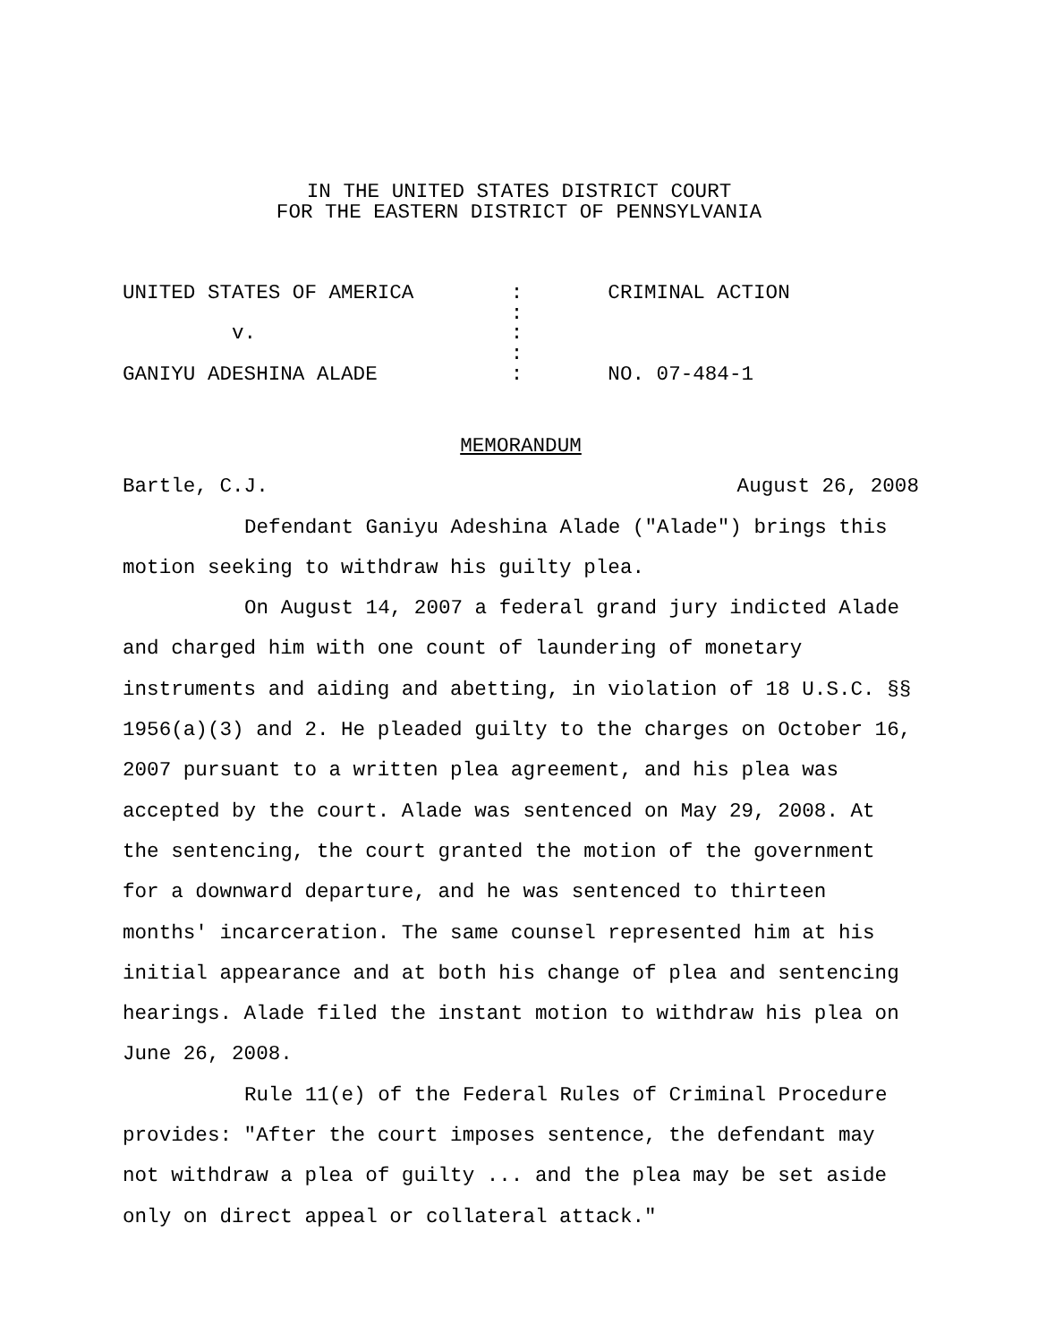IN THE UNITED STATES DISTRICT COURT
FOR THE EASTERN DISTRICT OF PENNSYLVANIA
UNITED STATES OF AMERICA : CRIMINAL ACTION
:
v. :
:
GANIYU ADESHINA ALADE : NO. 07-484-1
MEMORANDUM
Bartle, C.J. August 26, 2008
Defendant Ganiyu Adeshina Alade ("Alade") brings this motion seeking to withdraw his guilty plea.
On August 14, 2007 a federal grand jury indicted Alade and charged him with one count of laundering of monetary instruments and aiding and abetting, in violation of 18 U.S.C. §§ 1956(a)(3) and 2. He pleaded guilty to the charges on October 16, 2007 pursuant to a written plea agreement, and his plea was accepted by the court. Alade was sentenced on May 29, 2008. At the sentencing, the court granted the motion of the government for a downward departure, and he was sentenced to thirteen months' incarceration. The same counsel represented him at his initial appearance and at both his change of plea and sentencing hearings. Alade filed the instant motion to withdraw his plea on June 26, 2008.
Rule 11(e) of the Federal Rules of Criminal Procedure provides: "After the court imposes sentence, the defendant may not withdraw a plea of guilty ... and the plea may be set aside only on direct appeal or collateral attack."